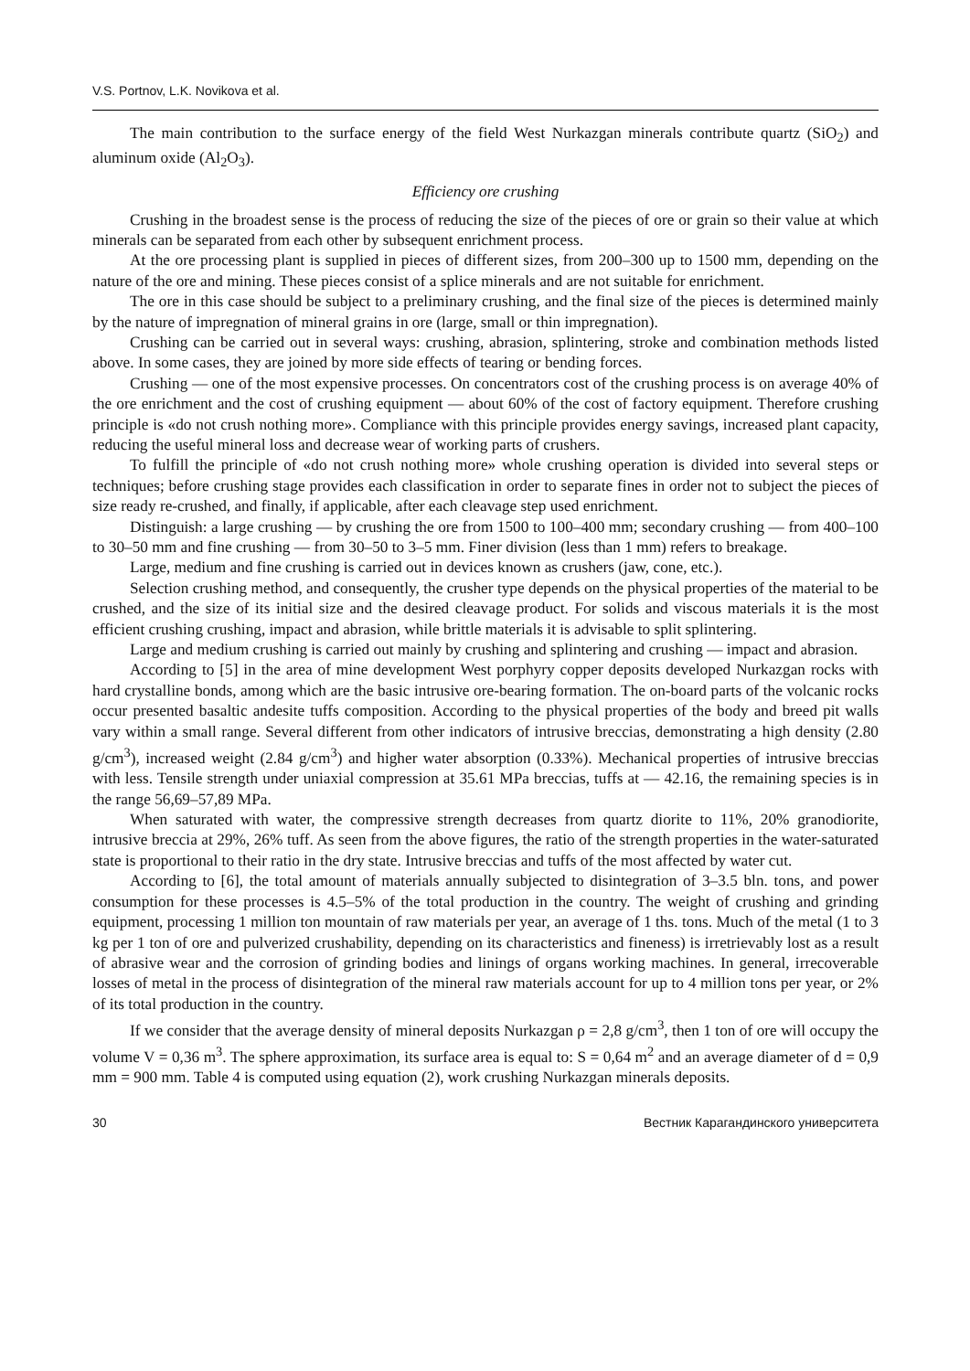V.S. Portnov, L.K. Novikova et al.
The main contribution to the surface energy of the field West Nurkazgan minerals contribute quartz (SiO<sub>2</sub>) and aluminum oxide (Al<sub>2</sub>O<sub>3</sub>).
Efficiency ore crushing
Crushing in the broadest sense is the process of reducing the size of the pieces of ore or grain so their value at which minerals can be separated from each other by subsequent enrichment process.
At the ore processing plant is supplied in pieces of different sizes, from 200–300 up to 1500 mm, depending on the nature of the ore and mining. These pieces consist of a splice minerals and are not suitable for enrichment.
The ore in this case should be subject to a preliminary crushing, and the final size of the pieces is determined mainly by the nature of impregnation of mineral grains in ore (large, small or thin impregnation).
Crushing can be carried out in several ways: crushing, abrasion, splintering, stroke and combination methods listed above. In some cases, they are joined by more side effects of tearing or bending forces.
Crushing — one of the most expensive processes. On concentrators cost of the crushing process is on average 40% of the ore enrichment and the cost of crushing equipment — about 60% of the cost of factory equipment. Therefore crushing principle is «do not crush nothing more». Compliance with this principle provides energy savings, increased plant capacity, reducing the useful mineral loss and decrease wear of working parts of crushers.
To fulfill the principle of «do not crush nothing more» whole crushing operation is divided into several steps or techniques; before crushing stage provides each classification in order to separate fines in order not to subject the pieces of size ready re-crushed, and finally, if applicable, after each cleavage step used enrichment.
Distinguish: a large crushing — by crushing the ore from 1500 to 100–400 mm; secondary crushing — from 400–100 to 30–50 mm and fine crushing — from 30–50 to 3–5 mm. Finer division (less than 1 mm) refers to breakage.
Large, medium and fine crushing is carried out in devices known as crushers (jaw, cone, etc.).
Selection crushing method, and consequently, the crusher type depends on the physical properties of the material to be crushed, and the size of its initial size and the desired cleavage product. For solids and viscous materials it is the most efficient crushing crushing, impact and abrasion, while brittle materials it is advisable to split splintering.
Large and medium crushing is carried out mainly by crushing and splintering and crushing — impact and abrasion.
According to [5] in the area of mine development West porphyry copper deposits developed Nurkazgan rocks with hard crystalline bonds, among which are the basic intrusive ore-bearing formation. The on-board parts of the volcanic rocks occur presented basaltic andesite tuffs composition. According to the physical properties of the body and breed pit walls vary within a small range. Several different from other indicators of intrusive breccias, demonstrating a high density (2.80 g/cm<sup>3</sup>), increased weight (2.84 g/cm<sup>3</sup>) and higher water absorption (0.33%). Mechanical properties of intrusive breccias with less. Tensile strength under uniaxial compression at 35.61 MPa breccias, tuffs at — 42.16, the remaining species is in the range 56,69–57,89 MPa.
When saturated with water, the compressive strength decreases from quartz diorite to 11%, 20% granodiorite, intrusive breccia at 29%, 26% tuff. As seen from the above figures, the ratio of the strength properties in the water-saturated state is proportional to their ratio in the dry state. Intrusive breccias and tuffs of the most affected by water cut.
According to [6], the total amount of materials annually subjected to disintegration of 3–3.5 bln. tons, and power consumption for these processes is 4.5–5% of the total production in the country. The weight of crushing and grinding equipment, processing 1 million ton mountain of raw materials per year, an average of 1 ths. tons. Much of the metal (1 to 3 kg per 1 ton of ore and pulverized crushability, depending on its characteristics and fineness) is irretrievably lost as a result of abrasive wear and the corrosion of grinding bodies and linings of organs working machines. In general, irrecoverable losses of metal in the process of disintegration of the mineral raw materials account for up to 4 million tons per year, or 2% of its total production in the country.
If we consider that the average density of mineral deposits Nurkazgan ρ = 2,8 g/cm<sup>3</sup>, then 1 ton of ore will occupy the volume V = 0,36 m<sup>3</sup>. The sphere approximation, its surface area is equal to: S = 0,64 m<sup>2</sup> and an average diameter of d = 0,9 mm = 900 mm. Table 4 is computed using equation (2), work crushing Nurkazgan minerals deposits.
30 Вестник Карагандинского университета